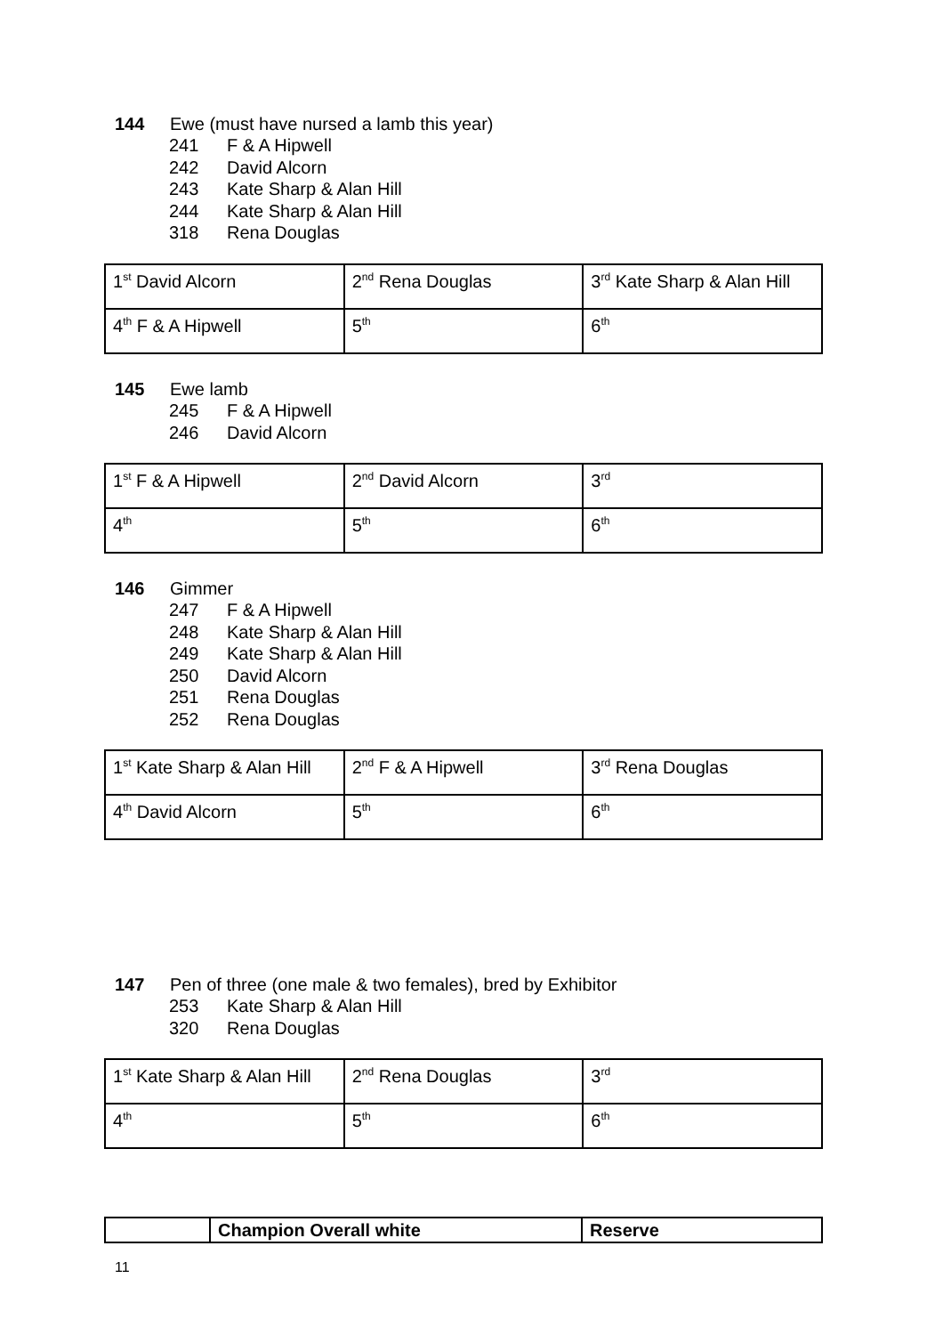144 Ewe (must have nursed a lamb this year)
241 F & A Hipwell
242 David Alcorn
243 Kate Sharp & Alan Hill
244 Kate Sharp & Alan Hill
318 Rena Douglas
| 1<sup>st</sup> David Alcorn | 2<sup>nd</sup> Rena Douglas | 3<sup>rd</sup> Kate Sharp & Alan Hill |
| 4<sup>th</sup> F & A Hipwell | 5<sup>th</sup> | 6<sup>th</sup> |
145 Ewe lamb
245 F & A Hipwell
246 David Alcorn
| 1<sup>st</sup> F & A Hipwell | 2<sup>nd</sup> David Alcorn | 3<sup>rd</sup> |
| 4<sup>th</sup> | 5<sup>th</sup> | 6<sup>th</sup> |
146 Gimmer
247 F & A Hipwell
248 Kate Sharp & Alan Hill
249 Kate Sharp & Alan Hill
250 David Alcorn
251 Rena Douglas
252 Rena Douglas
| 1<sup>st</sup> Kate Sharp & Alan Hill | 2<sup>nd</sup> F & A Hipwell | 3<sup>rd</sup> Rena Douglas |
| 4<sup>th</sup> David Alcorn | 5<sup>th</sup> | 6<sup>th</sup> |
147 Pen of three (one male & two females), bred by Exhibitor
253 Kate Sharp & Alan Hill
320 Rena Douglas
| 1<sup>st</sup> Kate Sharp & Alan Hill | 2<sup>nd</sup> Rena Douglas | 3<sup>rd</sup> |
| 4<sup>th</sup> | 5<sup>th</sup> | 6<sup>th</sup> |
| | Champion Overall white | Reserve |
11